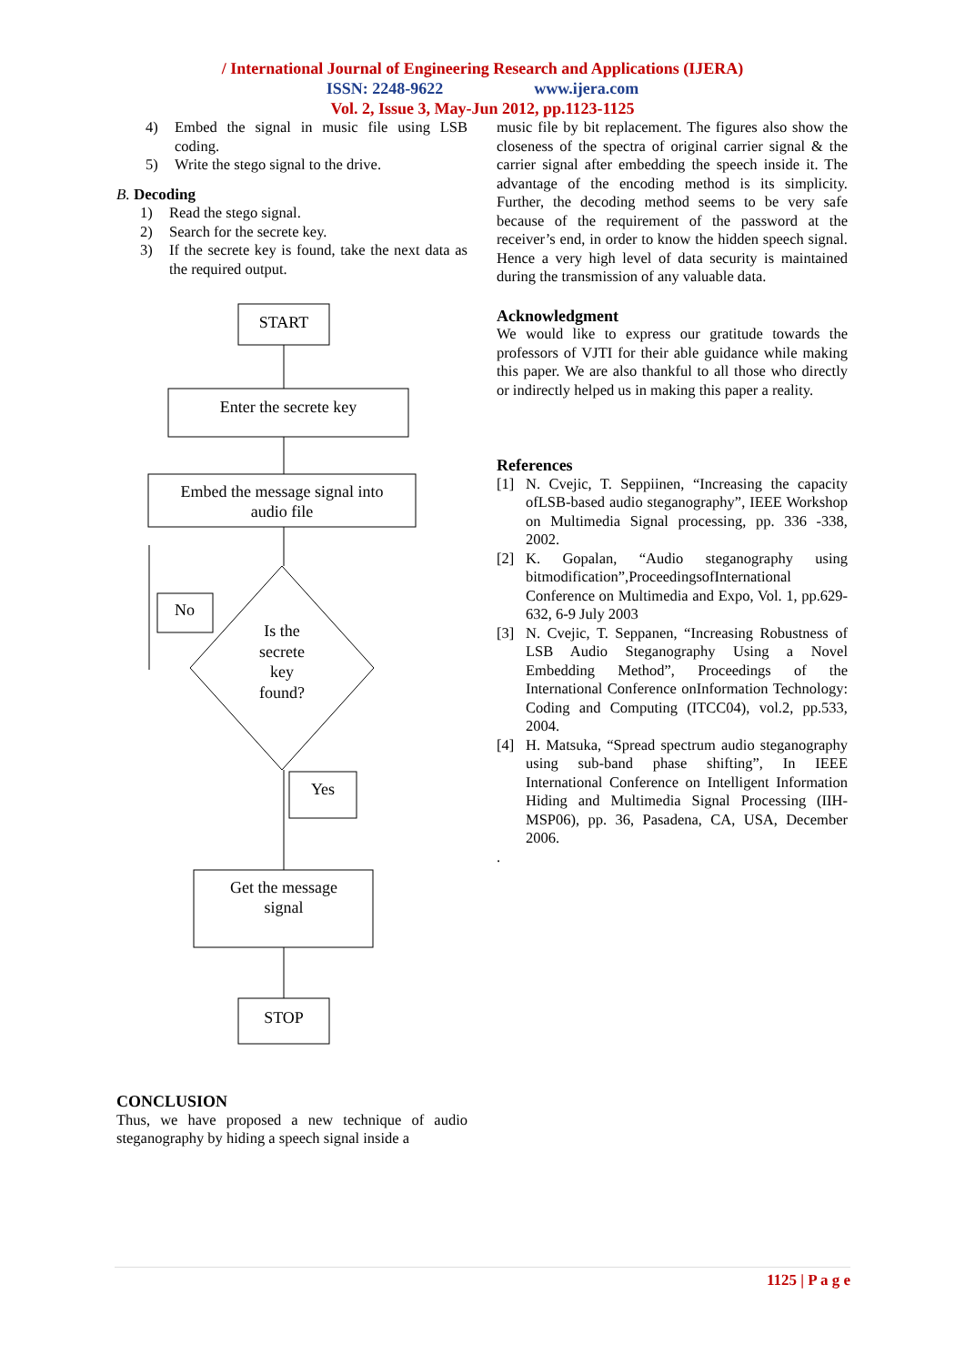/ International Journal of Engineering Research and Applications (IJERA)
ISSN: 2248-9622 www.ijera.com
Vol. 2, Issue 3, May-Jun 2012, pp.1123-1125
4) Embed the signal in music file using LSB coding.
5) Write the stego signal to the drive.
B. Decoding
1) Read the stego signal.
2) Search for the secrete key.
3) If the secrete key is found, take the next data as the required output.
START
Enter the secrete key
Embed the message signal into
audio file
Is the
secrete
key
found?
No
Yes
Get the message
signal
STOP
CONCLUSION
Thus, we have proposed a new technique of audio steganography by hiding a speech signal inside a
music file by bit replacement. The figures also show the closeness of the spectra of original carrier signal & the carrier signal after embedding the speech inside it. The advantage of the encoding method is its simplicity. Further, the decoding method seems to be very safe because of the requirement of the password at the receiver’s end, in order to know the hidden speech signal. Hence a very high level of data security is maintained during the transmission of any valuable data.
Acknowledgment
We would like to express our gratitude towards the professors of VJTI for their able guidance while making this paper. We are also thankful to all those who directly or indirectly helped us in making this paper a reality.
References
[1] N. Cvejic, T. Seppiinen, “Increasing the capacity ofLSB-based audio steganography”, IEEE Workshop on Multimedia Signal processing, pp. 336 -338, 2002.
[2] K. Gopalan, “Audio steganography using bitmodification”,ProceedingsofInternational Conference on Multimedia and Expo, Vol. 1, pp.629-632, 6-9 July 2003
[3] N. Cvejic, T. Seppanen, “Increasing Robustness of LSB Audio Steganography Using a Novel Embedding Method”, Proceedings of the International Conference onInformation Technology: Coding and Computing (ITCC04), vol.2, pp.533, 2004.
[4] H. Matsuka, “Spread spectrum audio steganography using sub-band phase shifting”, In IEEE International Conference on Intelligent Information Hiding and Multimedia Signal Processing (IIH-MSP06), pp. 36, Pasadena, CA, USA, December 2006.
.
1125 | P a g e